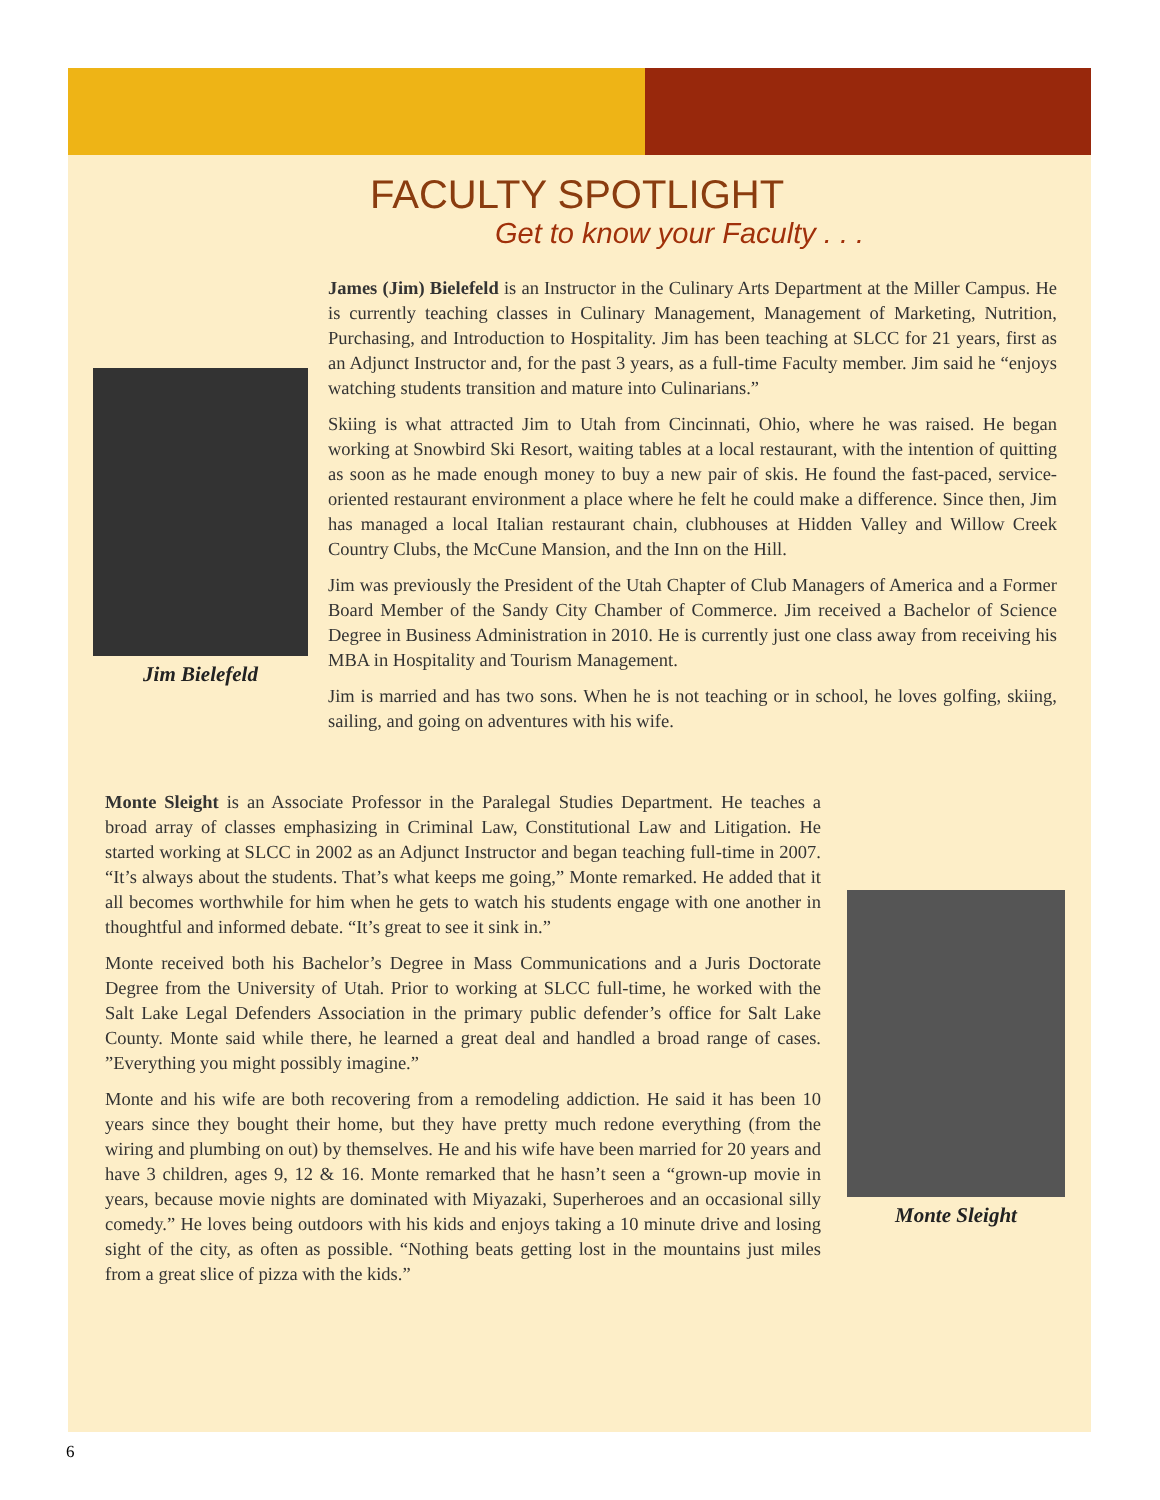FACULTY SPOTLIGHT
Get to know your Faculty . . .
Jim Bielefeld
James (Jim) Bielefeld is an Instructor in the Culinary Arts Department at the Miller Campus. He is currently teaching classes in Culinary Management, Management of Marketing, Nutrition, Purchasing, and Introduction to Hospitality. Jim has been teaching at SLCC for 21 years, first as an Adjunct Instructor and, for the past 3 years, as a full-time Faculty member. Jim said he “enjoys watching students transition and mature into Culinarians.”
Skiing is what attracted Jim to Utah from Cincinnati, Ohio, where he was raised. He began working at Snowbird Ski Resort, waiting tables at a local restaurant, with the intention of quitting as soon as he made enough money to buy a new pair of skis. He found the fast-paced, service-oriented restaurant environment a place where he felt he could make a difference. Since then, Jim has managed a local Italian restaurant chain, clubhouses at Hidden Valley and Willow Creek Country Clubs, the McCune Mansion, and the Inn on the Hill.
Jim was previously the President of the Utah Chapter of Club Managers of America and a Former Board Member of the Sandy City Chamber of Commerce. Jim received a Bachelor of Science Degree in Business Administration in 2010. He is currently just one class away from receiving his MBA in Hospitality and Tourism Management.
Jim is married and has two sons. When he is not teaching or in school, he loves golfing, skiing, sailing, and going on adventures with his wife.
Monte Sleight is an Associate Professor in the Paralegal Studies Department. He teaches a broad array of classes emphasizing in Criminal Law, Constitutional Law and Litigation. He started working at SLCC in 2002 as an Adjunct Instructor and began teaching full-time in 2007. “It’s always about the students. That’s what keeps me going,” Monte remarked. He added that it all becomes worthwhile for him when he gets to watch his students engage with one another in thoughtful and informed debate. “It’s great to see it sink in.”
Monte received both his Bachelor’s Degree in Mass Communications and a Juris Doctorate Degree from the University of Utah. Prior to working at SLCC full-time, he worked with the Salt Lake Legal Defenders Association in the primary public defender’s office for Salt Lake County. Monte said while there, he learned a great deal and handled a broad range of cases. ”Everything you might possibly imagine.”
Monte and his wife are both recovering from a remodeling addiction. He said it has been 10 years since they bought their home, but they have pretty much redone everything (from the wiring and plumbing on out) by themselves. He and his wife have been married for 20 years and have 3 children, ages 9, 12 & 16. Monte remarked that he hasn’t seen a “grown-up movie in years, because movie nights are dominated with Miyazaki, Superheroes and an occasional silly comedy.” He loves being outdoors with his kids and enjoys taking a 10 minute drive and losing sight of the city, as often as possible. “Nothing beats getting lost in the mountains just miles from a great slice of pizza with the kids.”
Monte Sleight
6